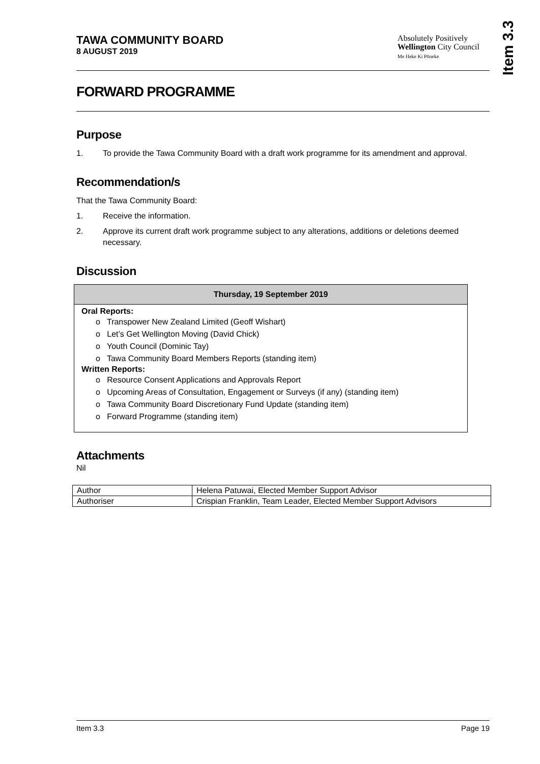Item 3.3
TAWA COMMUNITY BOARD
8 AUGUST 2019
Absolutely Positively
Wellington City Council
Me Heke Ki Pōneke
FORWARD PROGRAMME
Purpose
1. To provide the Tawa Community Board with a draft work programme for its amendment and approval.
Recommendation/s
That the Tawa Community Board:
1. Receive the information.
2. Approve its current draft work programme subject to any alterations, additions or deletions deemed necessary.
Discussion
Thursday, 19 September 2019
Oral Reports:
o Transpower New Zealand Limited (Geoff Wishart)
o Let’s Get Wellington Moving (David Chick)
o Youth Council (Dominic Tay)
o Tawa Community Board Members Reports (standing item)
Written Reports:
o Resource Consent Applications and Approvals Report
o Upcoming Areas of Consultation, Engagement or Surveys (if any) (standing item)
o Tawa Community Board Discretionary Fund Update (standing item)
o Forward Programme (standing item)
Attachments
Nil
| Author | Helena Patuwai, Elected Member Support Advisor |
| Authoriser | Crispian Franklin, Team Leader, Elected Member Support Advisors |
Item 3.3 Page 19